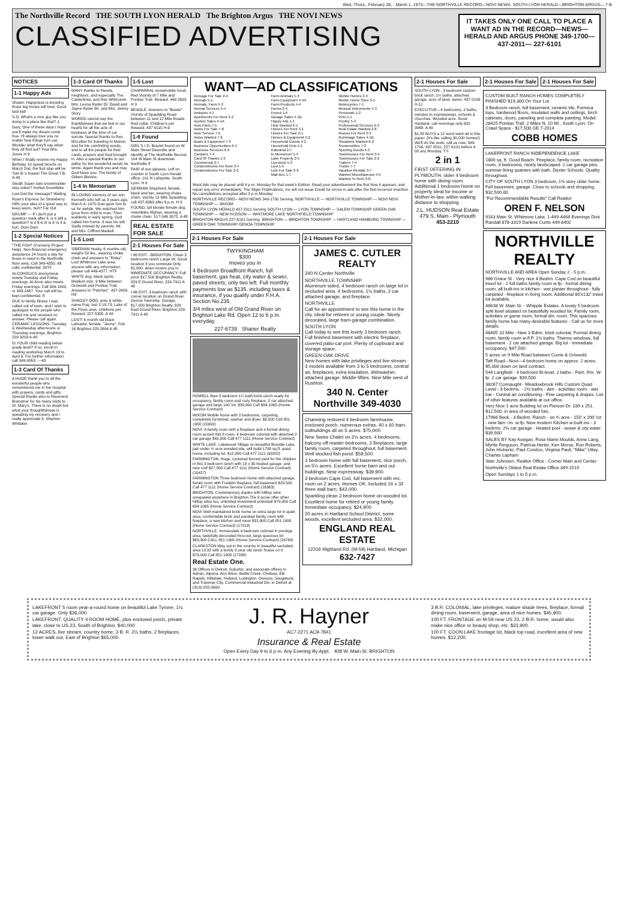Wed.-Thurs., February 28, - March 1, 1973—THE NORTHVILLE RECORD—NOVI NEWS- SOUTH LYON HERALD—BRIGHTON ARGUS— 7-B
The Northville Record THE SOUTH LYON HERALD The Brighton Argus THE NOVI NEWS
CLASSIFIED ADVERTISING
IT TAKES ONLY ONE CALL TO PLACE A WANT AD IN THE RECORD—NEWS— HERALD AND ARGUS PHONE 349-1700— 437-2011— 227-6101
NOTICES
1-1 Happy Ads
Shawn: Happiness is knowing those leg bones will heal. Good luck kid!
S.O. What's a nice guy like you doing in a place like that? J.
Gary, One of these days I hope you'll make my dream come true. I'll always love you no matter how things turn out. Wonder what they'll say when they all find out? Your Mrs. Jones H 9
When I finally receive my Happy Birthday 10 speed bicycle on March 2nd, the first stop will be Tom B.'s house! The Great T.B. A-48
Sleuth Super solo snowmobiler stay sober? Invited Snowflake
Lost Get the message? Waiting
Ryan's Express So Strawberry Hill's your idea of a great way to keep warm, huh? Far Out
GRUMP — If I don't put a question mark after it, is it still a question? Is it $ is it! is it: is it & huh. Dum Dum
1-2 Special Notices
"THE FISH" (Formerly Project Help). Non-financial emergency assistance 24 hours a day for those in need in the Northville Novi area. Call 349-4350. All calls confidential. 39TF
ALCOHOLICS anonymous meets Tuesday and Friday evenings. Al-Anon also meets Friday evenings. Call 349-1903, or 349-1687. Your call will be kept confidential. tf
DUE to family illness I was called out of town, and I wish to apologize to the people who called me and received no answer. Please call again. CERAMIC LESSONS. Tuesday & Wednesday afternoons or Thursday evenings. Brighton 229 9203 A-48
IS YOUR child reading below grade level? If so, enroll in reading workshop March 19 to April 6. For further information call 349-9953. —43
1-3 Card Of Thanks
A HUGE thank you to all the wonderful people who remembered me in the hospital with prayers, cards and gifts. Special thanks also to Reverend Branstner for his many visits to St. Mary's. There is no doubt but what your thoughtfulness is speeding my recovery and I really appreciate it. Stephen Whitaker
1-3 Card Of Thanks
MANY thanks to friends, neighbors, and especially The Casterlines, and Rev Whitcomb. Mrs. Leona Ryder Dr. David and Jayne Ryder Mr. and Mrs. Jimmy Story
WORDS cannot say the thankfulness that we feel in our hearts for all the acts of kindness at the time of our sorrow. Special thanks to Rev. McLellan for traveling to Marion and for his comforting words, and to all the people for their cards, prayers and food brought in. Also a special thanks to our editor for the wonderful words he wrote. Again thank you and may God bless you. The family of Gilbert Blevins.
1-4 In Memoriam
IN LOVING memory of our son Kenneth who left us 3 years ago, March 4, 1970 God gave him to us for awhile. We watched him grow from child to man. Then suddenly in early spring, God called him home. It was his will Sadly missed by parents. Mr. and Mrs. Clifford Markell
1-5 Lost
SIBERIAN Husky, 6 months old, weighs 50 lbs., wearing choke chain and answers to "Risky". Lost Whitmore Lake area, anyone with any information, please call 449-4377. HTF
WHITE dog, black spots. Medium size. 9 Mile between Griswold and Pontiac Trail. Answers to "Patches". 437-2459. H9
SHAGGY DOG, grey & white, name Pug, lost 2-18-73, Lake of the Pines area, childrens pet. Reward. 227-5395. A 48
LOST! 6 month old black Labrador, female, "Jenny", Feb 16 Brighton 229 2694 A 48
1-5 Lost
CHAPARRAL snowmobile hood. Red Vicinity of 7 Mile and Pontiac Trail. Reward. 449 2693 H 9
BEAGLE. Answers to "Buster". Vicinity of Spaulding Road between 11 and 12 Mile Roads. Red collar. Children's pet Reward. 437 6115 H-9
1-6 Found
GIRL'S I D. Braclet found on W. Main Street Describe and identify at The Northville Record, 104 W Main St downtown Northville tf
PAIR of sun glasses. Left on counter in South Lyon Herald office, 101 N Lafayette, South Lyon. H 9
GERMAN Shepherd, female, black and tan, wearing choke chain, vicinity 12 Mile Spaulding, call 437-6368 after 6 p.m. H 9
FOUND, tall blonde female dog, resembles Afghan, wearing a choke chain. 517-546 3072. A 48
REAL ESTATE FOR SALE
2-1 Houses For Sale
I 96 EXIT - BRIGHTON. Clean 3 bedrooms ranch Large lot. Good location if you commute Only $1,800. down moves you in. IMMEDIATE OCCUPANCY. Full price $17,500 Brighton Realty, 829 E Grand River, 229-7911 A 48
I-96 EXIT, 3 bedroom ranch with corner location on Grand River. Genoa Township. Garage, $17,000 Brighton Realty, 829 East Grand River, Brighton 229-7911 A 48
WANT—AD CLASSIFICATIONS
| Acreage For Sale 2-4 | Farm Animals 5-3 | Mobile Homes 2-3 |
| Animals 5-1 | Farm Equipment 4-4A | Mobile Home Sites 3-5 |
| Animals, Farm 5-3 | Farm Products 4-4 | Motorcycles 7-1 |
| Animal Services 5-4 | Farms 2-4 | Musical Instruments 4-3 |
| Antiques 4-1 | Found 1-6 | Personals 1-2 |
| Apartments For Rent 3-2 | Garage Sales 4-1B | Pets 5-1 |
| Auction Sales 4-1A | Happy Ads 1-1 | Poultry 5-3 |
| Auto Parts 7-5 | Help Wanted 6-1 | Professional Services 6-3 |
| Autos For Sale 7-8 | Homes For Rent 3-1 | Real Estate Wanted 2-8 |
| Auto Service 7-5 | Homes For Sale 2-1 | Rooms For Rent 3-3 |
| Autos Wanted 7-6 | Horses & Equipment 5-2 | Rummage Sales 4-1B |
| Boats & Equipment 7-3 | Household Goods 4-2 | Situations Wanted 6-2 |
| Business Opportunities 6-4 | Household Pets 5-1 | Snowmobiles 7-2 |
| Business Services 6-3 | Industrial 2-7 | Sporting Goods 4-3 |
| Campers 7-4 | In Memorium 1-4 | Townhouses For Rent 3-4 |
| Card Of Thanks 1-3 | Lake Property 2-5 | Townhouses For Sale 2-2 |
| Commercial 2-7 | Livestock 5-3 | Trailers 7-4 |
| Condominiums For Rent 3-4 | Lost 1-5 | Trucks 7-7 |
| Condominiums For Sale 2-2 | Lots For Sale 2-6 | Vacation Rentals 3-7 |
| | Mail Box 1-7 | Wanted Miscellaneous 4-5 |
| | | Wanted To Rent 3-8 |
Want Ads may be placed until 4 p.m. Monday for that week's Edition. Read your advertisement the first time it appears, and report any error immediately. The Sliger Publications, Inc will not issue Credit for errors in ads after the first incorrect insertion No cancellations accepted after 2 p m Monday
NORTHVILLE RECORD—NOVI NEWS 349-1700 Serving. NORTHVILLE — NORTHVILLE TOWNSHIP — NOVI NOVI TOWNSHIP — WIXOM
SOUTH LYON HERALD 437-2011 Serving SOUTH LYON — LYON TOWNSHIP — SALEM TOWNSHIP GREEN OAK TOWNSHIP — NEW HUDSON — WHITMORE LAKE NORTHFIELD TOWNSHIP
BRIGHTON ARGUS 227-6101 Serving· BRIGHTON — BRIGHTON TOWNSHIP — HARTLAND HAMBURG TOWNSHIP — GREEN OAK TOWNSHIP GENOA TOWNSHIP
2-1 Houses For Sale
TWYKINGHAM
$300
moves you in
4 Bedroom Broadfront Ranch, full basement, gas heat, city water & sewer, paved streets; only two left. Full monthly payments low as $135. including taxes & insurance, if you qualify under F.H.A. Section No.235
3/4 miles west of Old Grand River on Brighton Lake Rd. Open 12 to 6 p.m. everyday
227-6739 Shaner Realty
HOWELL New 3 bedroom 1½ bath brick ranch ready for occupancy, family room and cozy fireplace, 2 car attached garage and large 140' lot. $39,900 Call 684-1065 (Home Service Contract)
WIXOM Mobile home with 2 bedrooms, carpeting, completely furnished, washer and dryer. $8,500 Call 851 1900 (15692)
NOVI. A family room with a fireplace and a formal dining room accent this 8 room, 4 bedroom colonial with attached 2 car garage $42,900 Call 477 1111 (Home Service Contract)
WHITE LAKE. Lakewood Village on beautiful Brendle Lake, just under ½ acre wooded site, will build 1788 sq ft. quad home, including lot. $12,000 Call 477 1111 (99202)
FARMINGTON. Huge, cycloned fenced yard for the children in this 3 bedroom ranch with 18 x 30 heated garage, and new roof $27,500 Call 477 1111 (Home Service Contract) (15427)
FARMINGTON Three bedroom home with attached garage, family room with Franklin fireplace, full basement $29,500 Call 477 1111 (Home Service Contract) (16363)
BRIGHTON. Contemporary duplex with hilltop view unequaled anywhere in Brighton The 8 acres offer other hilltop sites too, unlimited investment potential! $79,000 Call 684 1065 (Home Service Contract)
NOVI Well maintained brick home on extra large lot in quiet area, comfortable brick and paneled family room with fireplace, a new kitchen and more $31,900 Call 851 1900 (Home Service Contract) (17019)
NORTHVILLE. Immaculate 4 bedroom colonial in prestige area, tastefully decorated thru-out, large spacious lot $63,900 CALL 851 1900 (Home Service Contract) (16764)
CLARKSTON Way out in the country in beautiful secluded area 10.32 with a lovely 3 year old ranch house on it $79,000 Call 851 1900 (17338)
Real Estate One.
36 Offices in Detroit, Suburbs, and associate offices in Adrian, Alpena, Ann Arbor, Battle Creek, Chelsea, Elk Rapids, Hillsdale, Holland, Ludington, Owosso, Saugatuck, and Traverse City. Commercial-Industrial Div. in Detroit at (313)-255-5600.
2-1 Houses For Sale
JAMES C. CUTLER REALTY
340 N Center Northville
NORTHVILLE TOWNSHIP
Aluminum sided, 4 bedroom ranch on large lot in secluded area. 4 bedrooms, 1½ baths, 2 car attached garage, and fireplace.
NORTHVILLE
Call for an appointment to see this home in the city. Ideal for retirees or young couple. Nicely decorated, large barn-garage combination.
SOUTH LYON
Call today to see this lovely 3 bedroom ranch. Full finished basement with electric fireplace, covered patio-car port. Plenty of cupboard and storage space.
GREEN OAK DRIVE
New homes with lake privileges and live stream. 3 models available from 3 to 5 bedrooms, central air, fireplaces, extra insulation, dishwasher, attached garage. Middle fifties. Nine Mile west of Rushton.
340 N. Center Northville 349-4030
Charming restored 4 bedroom farmhouse, enclosed porch, numerous extras. 40 x 60 barn, outbuildings all on 5 acres. $75,000.
New Swiss Chalet on 2½ acres, 4 bedrooms, balcony off master bedrooms, 2 fireplaces, large family room, carpeted throughout, full basement. Well stocked fish pond. $59,500.
3 bedroom home with full basement, nice porch, on 5½ acres. Excellent horse barn and out buildings. Near expressway. $39,900.
3 bedroom Cape Cod, full basement with rec. room on 2 acres. Horses OK. Included 16 x 32 three stall barn. $42,000.
Sparkling clean 3 bedroom home on wooded lot. Excellent home for retired or young family. Immediate occupancy. $24,900.
20 acres in Hartland School District, some woods, excellent secluded area. $32,000.
ENGLAND REAL ESTATE
12316 Highland Rd. (M-59) Hartland, Michigan
632-7427
2-1 Houses For Sale
SOUTH LYON - 3 bedroom custom brick ranch, 1½ baths, attached garage, acre of land, owner, 437 0156 H-11
EXECUTIVE—4 bedrooms, 2 baths, minutes to expressways, schools & churches. Wooded acre. Rural Hartland, call mornings only 632 3068. A 49
$1.85 BUYS a 12 word want ad in this paper. (It's like calling 30,000 homes!) We'll do the work, call us now. 349-1700, 437 2011, 227-6101 before 4 00 any Monday. T F.
2 in 1
FIRST OFFERING IN PLYMOUTH, older 4 bedroom home with dining room. Additional 1 bedroom home on property ideal for income or Mother-in-law, within walking distance to shopping.
J.L. HUDSON Real Estate 479 S. Main - Plymouth 453-2210
2-1 Houses For Sale 2-1 Houses For Sale
CUSTOM BUILT RANCH HOMES COMPLETELY FINISHED $19,300 On Your Lot
3 Bedroom ranch, full basement, ceramic tile, Formica tops, hardwood floors, insulated walls and ceilings, birch cabinets, doors, paneling and complete painting. Model: 28425 Pontiac Trail. 2 Miles N. 10 Mi., South Lyon. On Crawl Space - $17,500 GE 7-2014
COBB HOMES
LAKEFRONT RANCH INDEPENDENCE LAKE
1800 sq. ft. Good Beach. Fireplace, family room, recreation room, 3 bedrooms, nicely landscaped. 2 car garage plus summer living quarters with bath. Dexter Schools. Quality throughout.
CITY OF SOUTH LYON 3 bedroom, 1½ story older home. Full basement, garage. Close to schools and shopping, $32,500.00.
"For Recommendable Results" Call Realtor
OREN F. NELSON
9163 Main St. Whitmore Lake, 1-449-4466 Evenings Dick Randall 878-3319 Darlene Curtis 449-8402
NORTHVILLE REALTY
NORTHVILLE AND AREA Open Sunday 2 - 5 p.m.
986 Grace St - Very nice 4 Bedrm. Cape Cod on beautiful treed lot - 2 full baths family room w-fp - formal dining room, all built-ins in kitchen - wet plaster throughout - fully carpeted - fireplace in living room. Additional 80'x132' treed lot available.
46638 W. Main St. - Whipple Estates. A lovely 5 bedroom split level situated on beautifully wooded lot. Family room, activities or game room, formal din. room. This spacious family home has many desirable features - Call us for more details.
48405 10 Mile - New 3 Bdrm. brick colonial. Formal dining room, family room w-F.P. 1½ baths. Thermo windows, full basement - 2 car attached garage. Big lot - immediate occupancy. $47,500
5 acres on 9 Mile Road between Currie & Griswold.
Taft Road—Novi—4 bedroom home on approx. 2 acres. $5,000 down on land contract.
544 Langfield - 4 bedroom Bi-level, 2 baths - Fam. Rm. W-fp. 2 car garage. $39,500
38267 Connaught - Meadowbrook Hills Custom Quad Level - 3 bedrms. - 2½ baths - den - activities room - wet bar - Central air conditioning - Fine carpeting & drapes. List of other features available at our office.
Very Nice 1 acre Building lot on Pierson Dr. 189 x 251. $12,500, in area of wooded lots.
17966 Beck - 3 Bedrm. Ranch - on ¾ acre - 150' x 200' lot - new fam. rm. w-fp. New modern Kitchen w-built ins - 3 bedrms. 2½ car garage - Heated pool - sewer & city water. $39,900
SALES BY Kay Keegan, Rose Marie Moulds, Anne Lang, Myrtle Ferguson, Patricia Herter, Ken Morse, Ron Roberts, John Hlohenic, Paul Condon, Virginia Pauli, "Mike" Utley, Charles Lapham
Stan Johnston, Realtor Office - Corner Main and Center.
Northville's Oldest Real Estate Office 349-1515
Open Sundays 1 to 5 p.m.
LAKEFRONT 5 room year-a-round home on beautiful Lake Tyrone, 1½ car garage. Only $36,000.
LAKEFRONT, QUALITY 4 ROOM HOME, plus enclosed porch, private lake, close to US 23, South of Brighton. $40,000
12 ACRES, live stream, country home, 3 B. R. 2½ baths, 2 fireplaces, lower walk out, East of Brighton $65,000.
J. R. Hayner
AC7-2271 AC9-7841
Insurance & Real Estate
Open Every Day 9 to 6 p.m. Any Evening By Appt. 408 W. Main St. BRIGHTON
3 B.R. COLONIAL, lake privileges, mature shade trees, fireplace, formal dining room, basement, garage, area of nice homes. $45,900.
100 FT. FRONTAGE on M-59 near US 23, 2 B.R. home, would also make nice office or beauty shop, etc. $33,900.
100 FT. COON LAKE frontage lot, black top road, excellent area of new homes. $12,200.